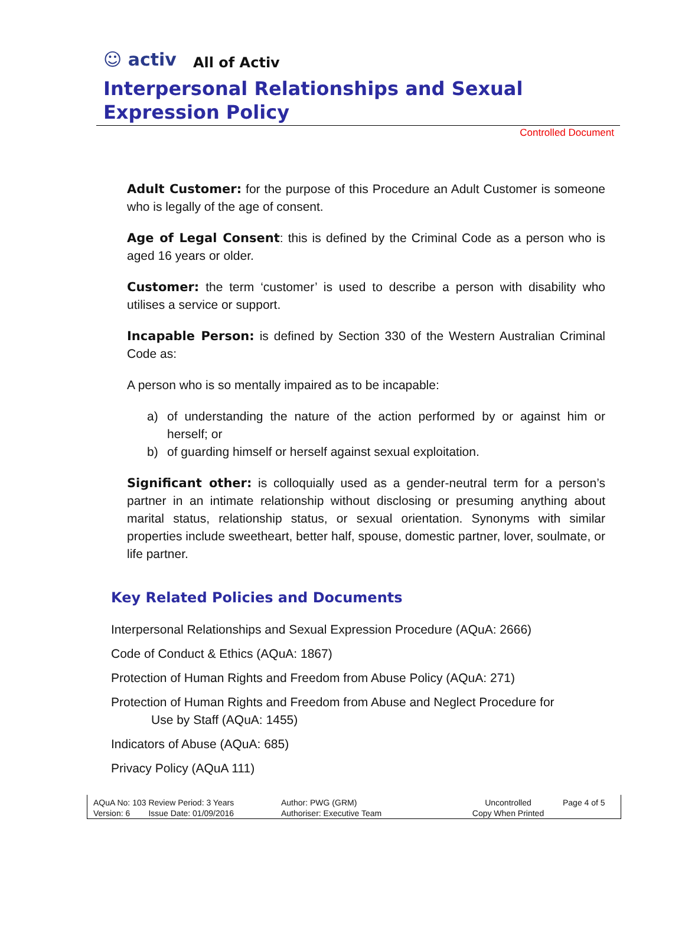☺ activ
All of Activ
Interpersonal Relationships and Sexual Expression Policy
Controlled Document
Adult Customer: for the purpose of this Procedure an Adult Customer is someone who is legally of the age of consent.
Age of Legal Consent: this is defined by the Criminal Code as a person who is aged 16 years or older.
Customer: the term ‘customer’ is used to describe a person with disability who utilises a service or support.
Incapable Person: is defined by Section 330 of the Western Australian Criminal Code as:
A person who is so mentally impaired as to be incapable:
a) of understanding the nature of the action performed by or against him or herself; or
b) of guarding himself or herself against sexual exploitation.
Significant other: is colloquially used as a gender-neutral term for a person’s partner in an intimate relationship without disclosing or presuming anything about marital status, relationship status, or sexual orientation. Synonyms with similar properties include sweetheart, better half, spouse, domestic partner, lover, soulmate, or life partner.
Key Related Policies and Documents
Interpersonal Relationships and Sexual Expression Procedure (AQuA: 2666)
Code of Conduct & Ethics (AQuA: 1867)
Protection of Human Rights and Freedom from Abuse Policy (AQuA: 271)
Protection of Human Rights and Freedom from Abuse and Neglect Procedure for
Use by Staff (AQuA: 1455)
Indicators of Abuse (AQuA: 685)
Privacy Policy (AQuA 111)
AQuA No: 103 Review Period: 3 Years
Version: 6 Issue Date: 01/09/2016
Author: PWG (GRM)
Authoriser: Executive Team
Uncontrolled
Copy When Printed
Page 4 of 5